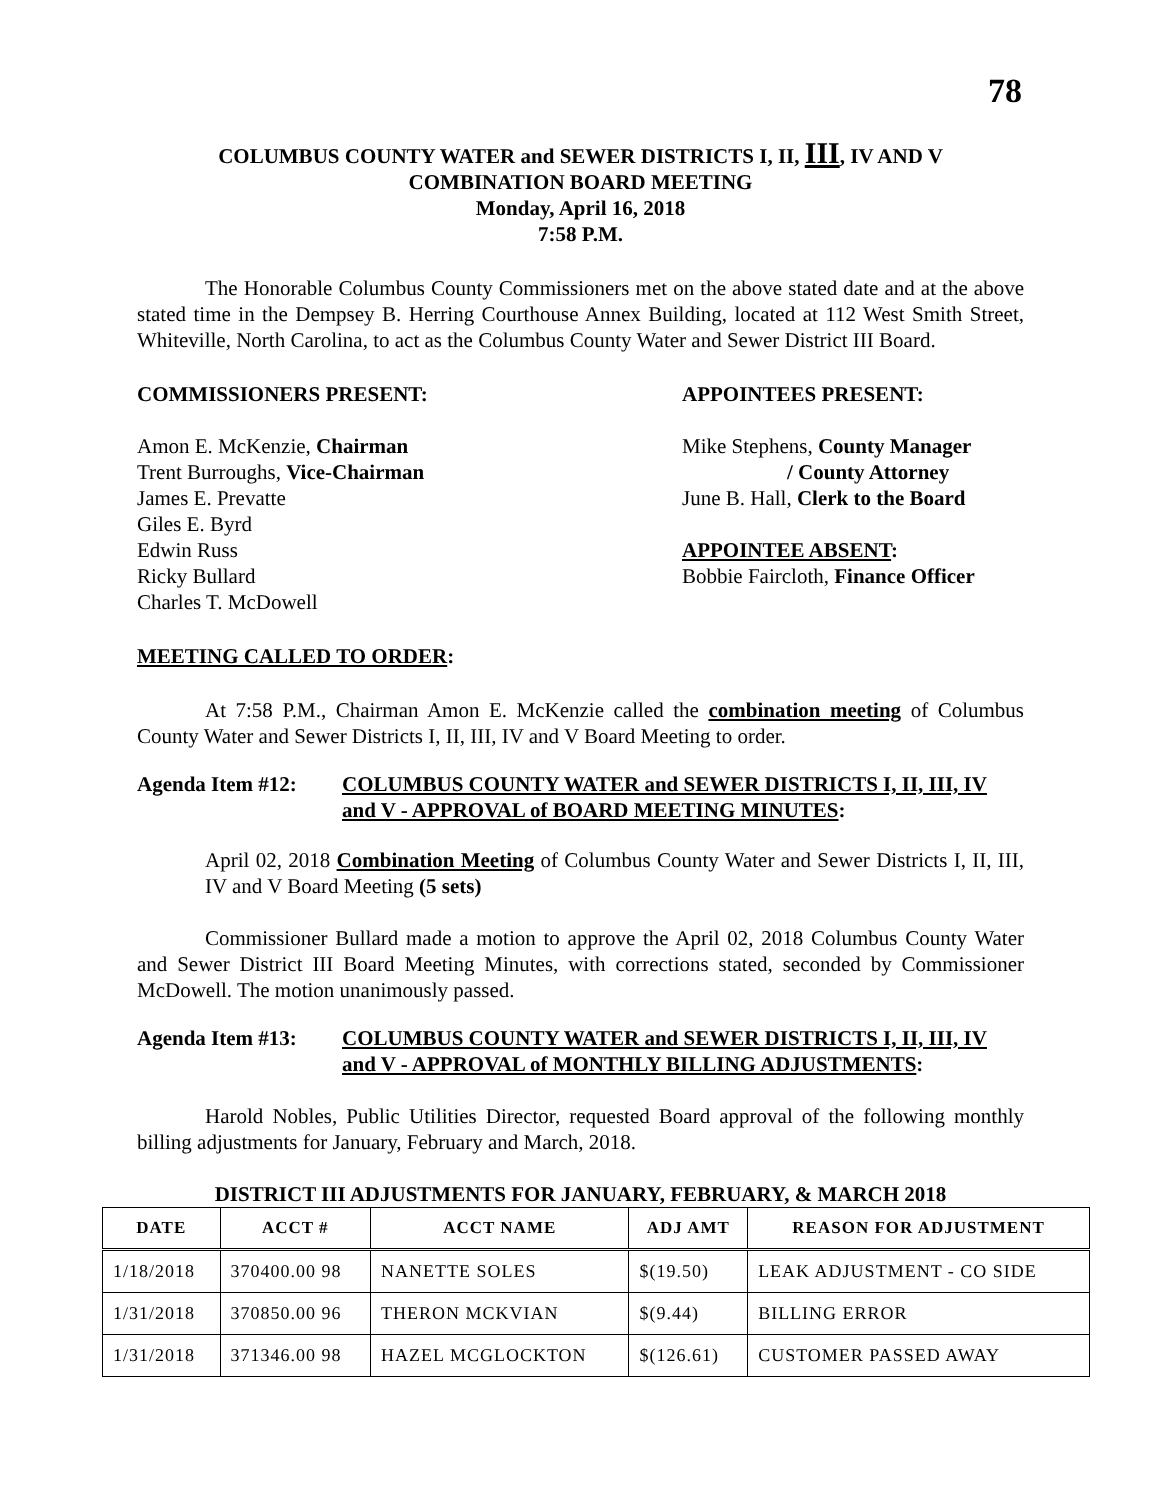78
COLUMBUS COUNTY WATER and SEWER DISTRICTS I, II, III, IV AND V
COMBINATION BOARD MEETING
Monday, April 16, 2018
7:58 P.M.
The Honorable Columbus County Commissioners met on the above stated date and at the above stated time in the Dempsey B. Herring Courthouse Annex Building, located at 112 West Smith Street, Whiteville, North Carolina, to act as the Columbus County Water and Sewer District III Board.
COMMISSIONERS PRESENT: APPOINTEES PRESENT:
Amon E. McKenzie, Chairman
Trent Burroughs, Vice-Chairman
James E. Prevatte
Giles E. Byrd
Edwin Russ
Ricky Bullard
Charles T. McDowell
Mike Stephens, County Manager
/ County Attorney
June B. Hall, Clerk to the Board
APPOINTEE ABSENT:
Bobbie Faircloth, Finance Officer
MEETING CALLED TO ORDER:
At 7:58 P.M., Chairman Amon E. McKenzie called the combination meeting of Columbus County Water and Sewer Districts I, II, III, IV and V Board Meeting to order.
Agenda Item #12: COLUMBUS COUNTY WATER and SEWER DISTRICTS I, II, III, IV and V - APPROVAL of BOARD MEETING MINUTES:
April 02, 2018 Combination Meeting of Columbus County Water and Sewer Districts I, II, III, IV and V Board Meeting (5 sets)
Commissioner Bullard made a motion to approve the April 02, 2018 Columbus County Water and Sewer District III Board Meeting Minutes, with corrections stated, seconded by Commissioner McDowell. The motion unanimously passed.
Agenda Item #13: COLUMBUS COUNTY WATER and SEWER DISTRICTS I, II, III, IV and V - APPROVAL of MONTHLY BILLING ADJUSTMENTS:
Harold Nobles, Public Utilities Director, requested Board approval of the following monthly billing adjustments for January, February and March, 2018.
DISTRICT III ADJUSTMENTS FOR JANUARY, FEBRUARY, & MARCH 2018
| DATE | ACCT # | ACCT NAME | ADJ AMT | REASON FOR ADJUSTMENT |
| --- | --- | --- | --- | --- |
| 1/18/2018 | 370400.00 98 | NANETTE SOLES | $(19.50) | LEAK ADJUSTMENT - CO SIDE |
| 1/31/2018 | 370850.00 96 | THERON MCKVIAN | $(9.44) | BILLING ERROR |
| 1/31/2018 | 371346.00 98 | HAZEL MCGLOCKTON | $(126.61) | CUSTOMER PASSED AWAY |